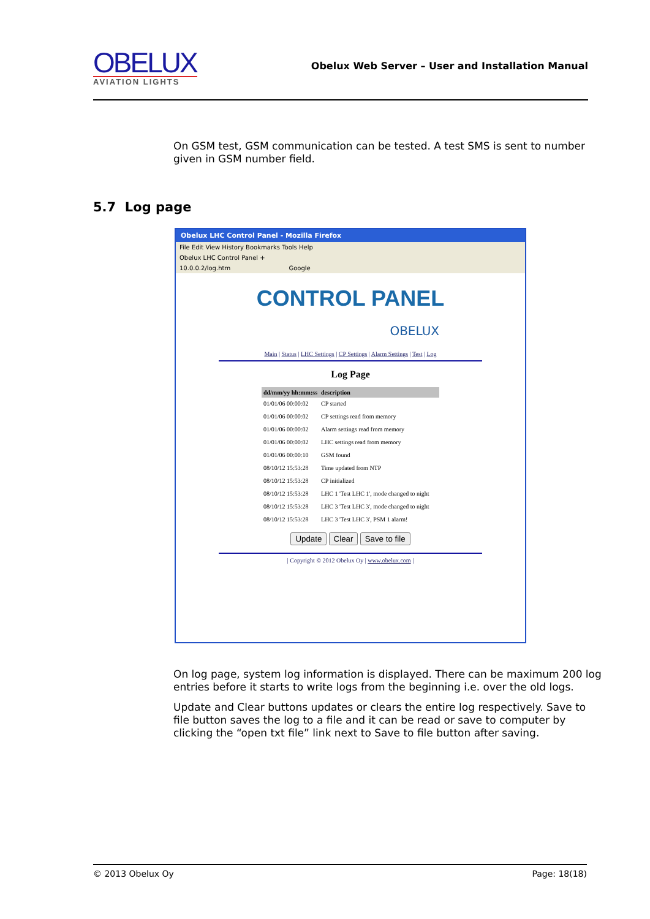OBELUX
AVIATION LIGHTS
Obelux Web Server – User and Installation Manual
On GSM test, GSM communication can be tested. A test SMS is sent to number given in GSM number field.
5.7 Log page
Obelux LHC Control Panel - Mozilla Firefox
File Edit View History Bookmarks Tools Help
Obelux LHC Control Panel +
10.0.0.2/log.htm Google
CONTROL PANEL
OBELUX
Main | Status | LHC Settings | CP Settings | Alarm Settings | Test | Log
Log Page
| dd/mm/yy hh:mm:ss | description |
| --- | --- |
| 01/01/06 00:00:02 | CP started |
| 01/01/06 00:00:02 | CP settings read from memory |
| 01/01/06 00:00:02 | Alarm settings read from memory |
| 01/01/06 00:00:02 | LHC settings read from memory |
| 01/01/06 00:00:10 | GSM found |
| 08/10/12 15:53:28 | Time updated from NTP |
| 08/10/12 15:53:28 | CP initialized |
| 08/10/12 15:53:28 | LHC 1 'Test LHC 1', mode changed to night |
| 08/10/12 15:53:28 | LHC 3 'Test LHC 3', mode changed to night |
| 08/10/12 15:53:28 | LHC 3 'Test LHC 3', PSM 1 alarm! |
Update Clear Save to file
| Copyright © 2012 Obelux Oy | www.obelux.com |
On log page, system log information is displayed. There can be maximum 200 log entries before it starts to write logs from the beginning i.e. over the old logs.
Update and Clear buttons updates or clears the entire log respectively. Save to file button saves the log to a file and it can be read or save to computer by clicking the “open txt file” link next to Save to file button after saving.
© 2013 Obelux Oy Page: 18(18)